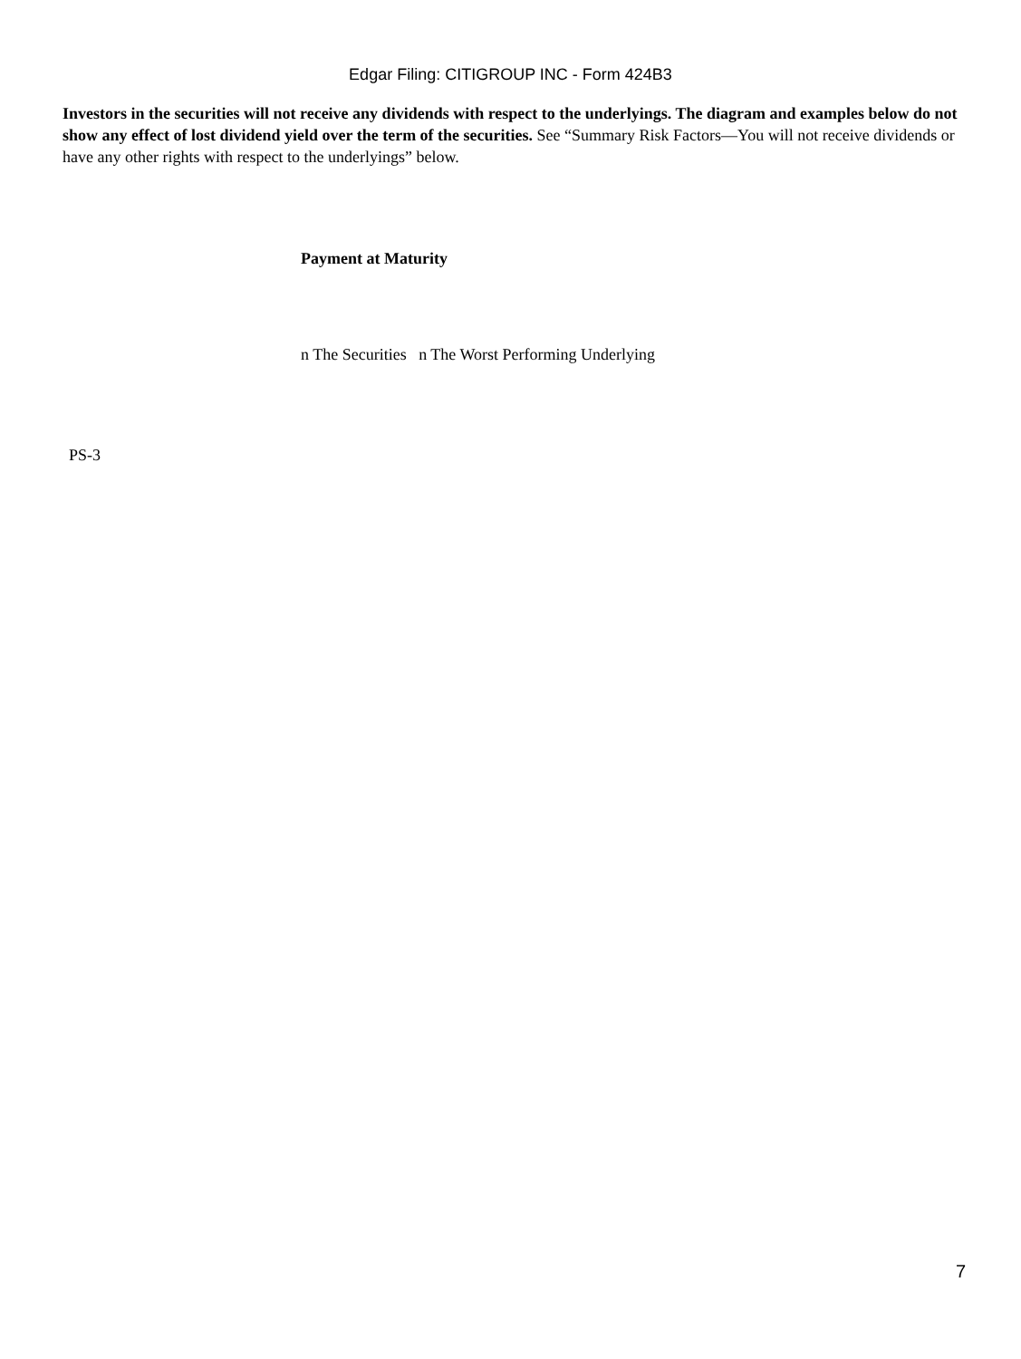Edgar Filing: CITIGROUP INC - Form 424B3
Investors in the securities will not receive any dividends with respect to the underlyings. The diagram and examples below do not show any effect of lost dividend yield over the term of the securities. See “Summary Risk Factors—You will not receive dividends or have any other rights with respect to the underlyings” below.
Payment at Maturity
n The Securities n The Worst Performing Underlying
PS-3
7